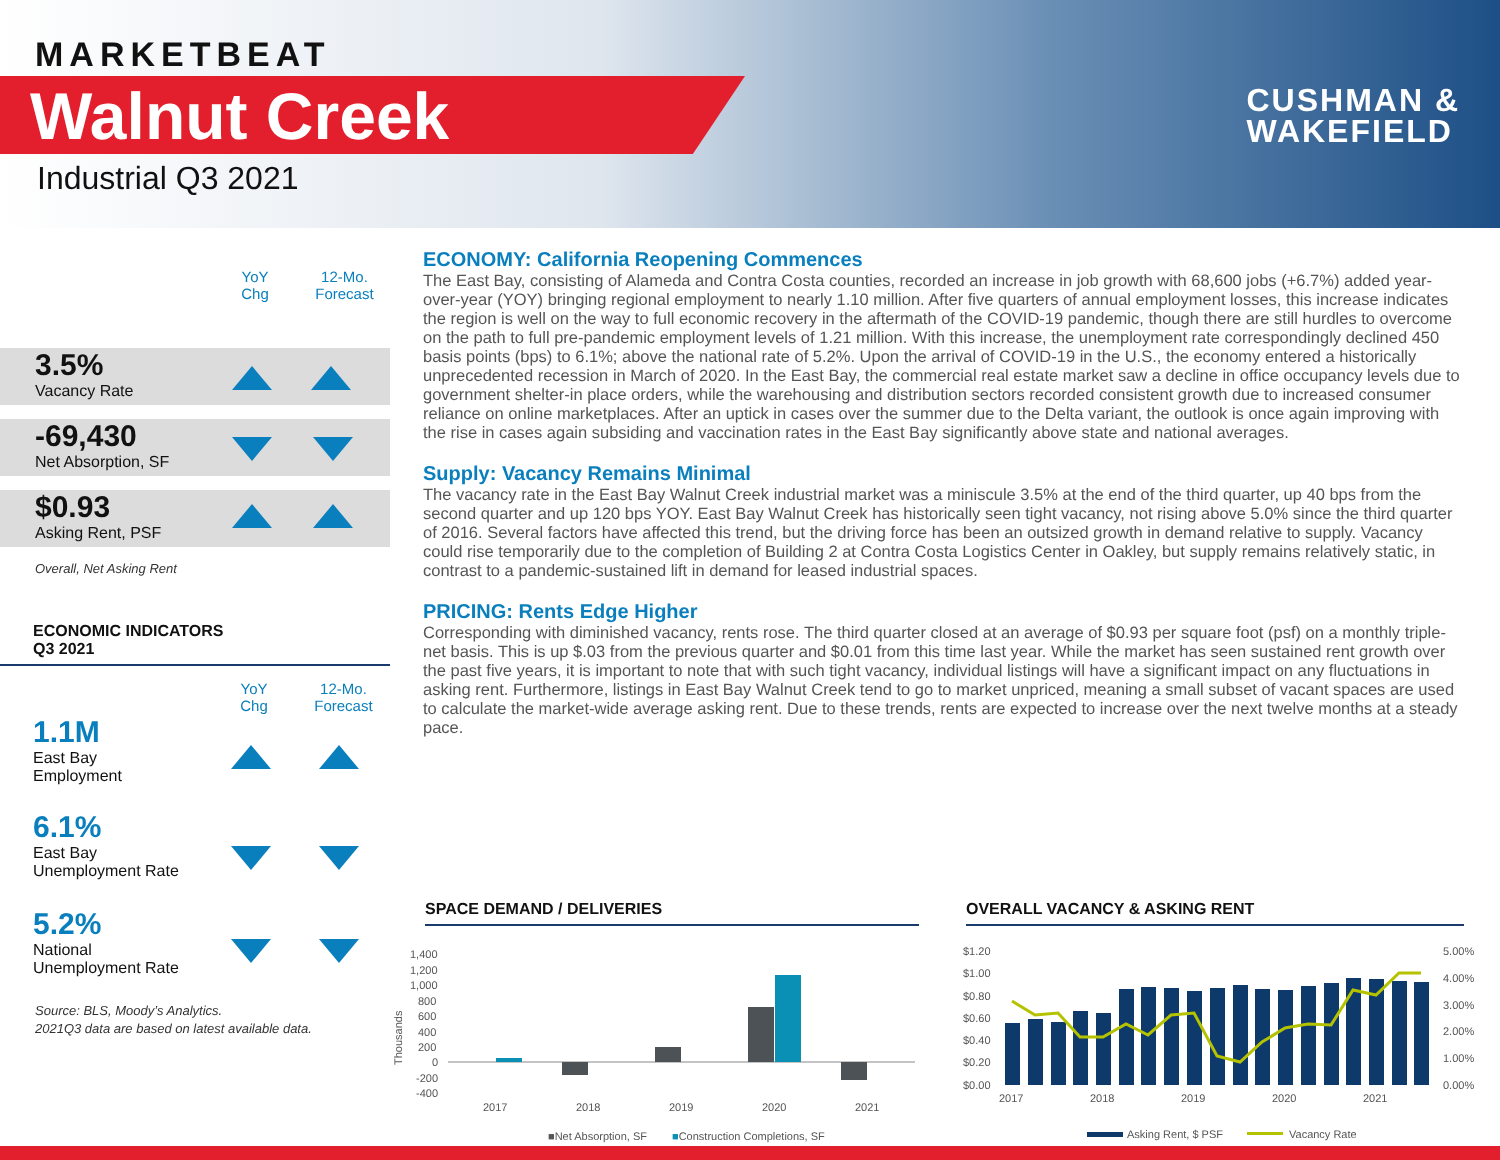MARKETBEAT
Walnut Creek
Industrial Q3 2021
CUSHMAN &
WAKEFIELD
YoY Chg 12-Mo. Forecast
3.5%
Vacancy Rate
-69,430
Net Absorption, SF
$0.93
Asking Rent, PSF
Overall, Net Asking Rent
ECONOMIC INDICATORS
Q3 2021
YoY Chg 12-Mo. Forecast
1.1M
East Bay
Employment
6.1%
East Bay
Unemployment Rate
5.2%
National
Unemployment Rate
Source: BLS, Moody’s Analytics.
2021Q3 data are based on latest available data.
ECONOMY: California Reopening Commences
The East Bay, consisting of Alameda and Contra Costa counties, recorded an increase in job growth with 68,600 jobs (+6.7%) added year-over-year (YOY) bringing regional employment to nearly 1.10 million. After five quarters of annual employment losses, this increase indicates the region is well on the way to full economic recovery in the aftermath of the COVID-19 pandemic, though there are still hurdles to overcome on the path to full pre-pandemic employment levels of 1.21 million. With this increase, the unemployment rate correspondingly declined 450 basis points (bps) to 6.1%; above the national rate of 5.2%. Upon the arrival of COVID-19 in the U.S., the economy entered a historically unprecedented recession in March of 2020. In the East Bay, the commercial real estate market saw a decline in office occupancy levels due to government shelter-in place orders, while the warehousing and distribution sectors recorded consistent growth due to increased consumer reliance on online marketplaces. After an uptick in cases over the summer due to the Delta variant, the outlook is once again improving with the rise in cases again subsiding and vaccination rates in the East Bay significantly above state and national averages.
Supply: Vacancy Remains Minimal
The vacancy rate in the East Bay Walnut Creek industrial market was a miniscule 3.5% at the end of the third quarter, up 40 bps from the second quarter and up 120 bps YOY. East Bay Walnut Creek has historically seen tight vacancy, not rising above 5.0% since the third quarter of 2016. Several factors have affected this trend, but the driving force has been an outsized growth in demand relative to supply. Vacancy could rise temporarily due to the completion of Building 2 at Contra Costa Logistics Center in Oakley, but supply remains relatively static, in contrast to a pandemic-sustained lift in demand for leased industrial spaces.
PRICING: Rents Edge Higher
Corresponding with diminished vacancy, rents rose. The third quarter closed at an average of $0.93 per square foot (psf) on a monthly triple-net basis. This is up $.03 from the previous quarter and $0.01 from this time last year. While the market has seen sustained rent growth over the past five years, it is important to note that with such tight vacancy, individual listings will have a significant impact on any fluctuations in asking rent. Furthermore, listings in East Bay Walnut Creek tend to go to market unpriced, meaning a small subset of vacant spaces are used to calculate the market-wide average asking rent. Due to these trends, rents are expected to increase over the next twelve months at a steady pace.
SPACE DEMAND / DELIVERIES
1,400
1,200
1,000
800
600
400
200
0
-200
-400
Thousands
2017
2018
2019
2020
2021
■Net Absorption, SF
■Construction Completions, SF
OVERALL VACANCY & ASKING RENT
$1.20
$1.00
$0.80
$0.60
$0.40
$0.20
$0.00
5.00%
4.00%
3.00%
2.00%
1.00%
0.00%
2017
2018
2019
2020
2021
Asking Rent, $ PSF
Vacancy Rate